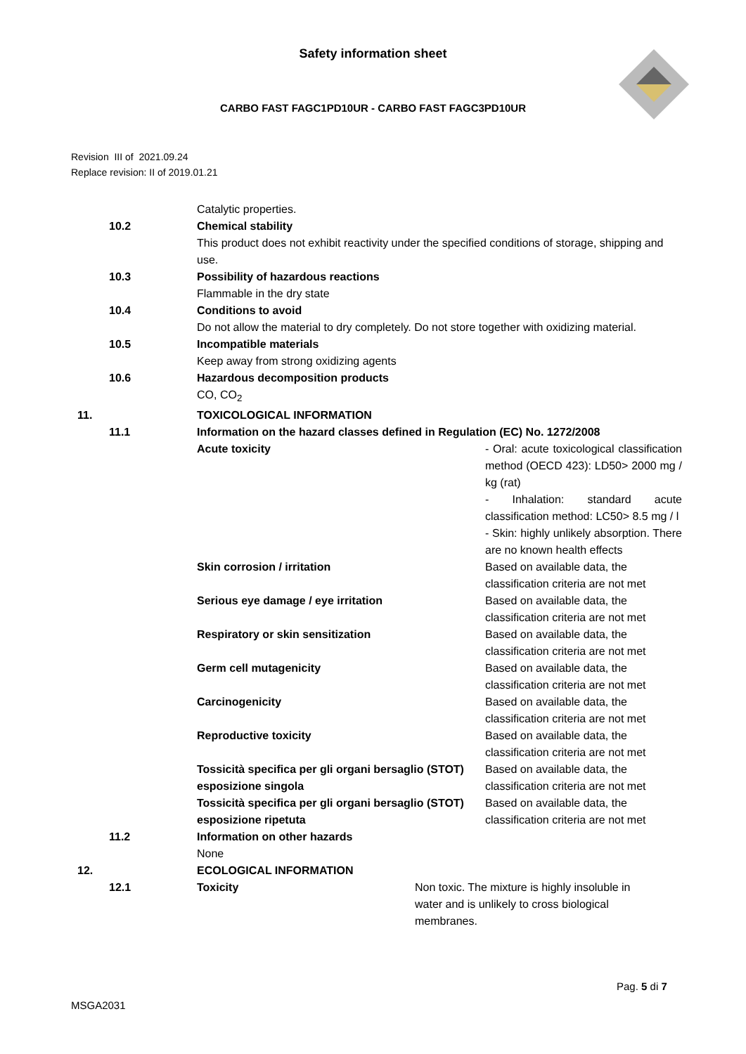Safety information sheet
CARBO FAST FAGC1PD10UR - CARBO FAST FAGC3PD10UR
Revision III of 2021.09.24
Replace revision: II of 2019.01.21
Catalytic properties.
10.2 Chemical stability
This product does not exhibit reactivity under the specified conditions of storage, shipping and use.
10.3 Possibility of hazardous reactions
Flammable in the dry state
10.4 Conditions to avoid
Do not allow the material to dry completely. Do not store together with oxidizing material.
10.5 Incompatible materials
Keep away from strong oxidizing agents
10.6 Hazardous decomposition products
CO, CO<sub>2</sub>
11. TOXICOLOGICAL INFORMATION
11.1 Information on the hazard classes defined in Regulation (EC) No. 1272/2008
Acute toxicity - Oral: acute toxicological classification method (OECD 423): LD50> 2000 mg / kg (rat)
- Inhalation: standard acute classification method: LC50> 8.5 mg / l
- Skin: highly unlikely absorption. There are no known health effects
Skin corrosion / irritation Based on available data, the classification criteria are not met
Serious eye damage / eye irritation Based on available data, the classification criteria are not met
Respiratory or skin sensitization Based on available data, the classification criteria are not met
Germ cell mutagenicity Based on available data, the classification criteria are not met
Carcinogenicity Based on available data, the classification criteria are not met
Reproductive toxicity Based on available data, the classification criteria are not met
Tossicità specifica per gli organi bersaglio (STOT) esposizione singola
Based on available data, the classification criteria are not met
Tossicità specifica per gli organi bersaglio (STOT) esposizione ripetuta
Based on available data, the classification criteria are not met
11.2 Information on other hazards
None
12. ECOLOGICAL INFORMATION
12.1 Toxicity Non toxic. The mixture is highly insoluble in water and is unlikely to cross biological membranes.
Pag. 5 di 7
MSGA2031